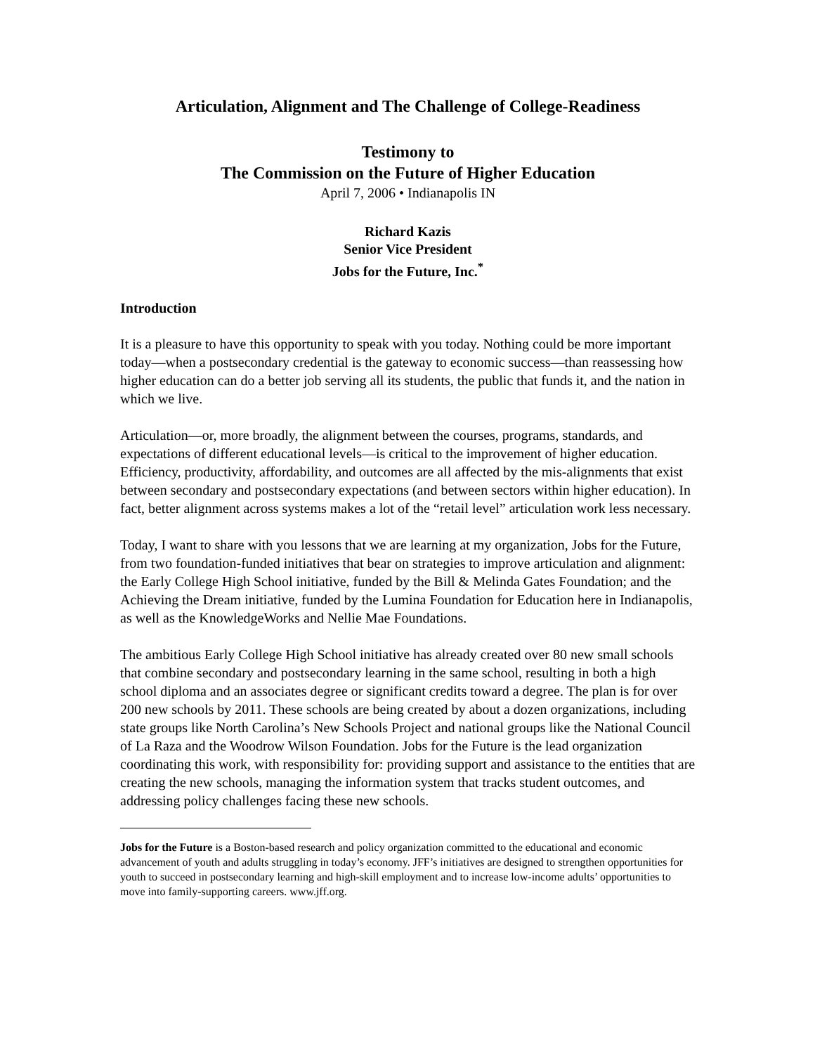Articulation, Alignment and The Challenge of College-Readiness
Testimony to
The Commission on the Future of Higher Education
April 7, 2006 • Indianapolis IN
Richard Kazis
Senior Vice President
Jobs for the Future, Inc.<sup>*</sup>
Introduction
It is a pleasure to have this opportunity to speak with you today. Nothing could be more important today—when a postsecondary credential is the gateway to economic success—than reassessing how higher education can do a better job serving all its students, the public that funds it, and the nation in which we live.
Articulation—or, more broadly, the alignment between the courses, programs, standards, and expectations of different educational levels—is critical to the improvement of higher education. Efficiency, productivity, affordability, and outcomes are all affected by the mis-alignments that exist between secondary and postsecondary expectations (and between sectors within higher education). In fact, better alignment across systems makes a lot of the “retail level” articulation work less necessary.
Today, I want to share with you lessons that we are learning at my organization, Jobs for the Future, from two foundation-funded initiatives that bear on strategies to improve articulation and alignment: the Early College High School initiative, funded by the Bill & Melinda Gates Foundation; and the Achieving the Dream initiative, funded by the Lumina Foundation for Education here in Indianapolis, as well as the KnowledgeWorks and Nellie Mae Foundations.
The ambitious Early College High School initiative has already created over 80 new small schools that combine secondary and postsecondary learning in the same school, resulting in both a high school diploma and an associates degree or significant credits toward a degree. The plan is for over 200 new schools by 2011. These schools are being created by about a dozen organizations, including state groups like North Carolina’s New Schools Project and national groups like the National Council of La Raza and the Woodrow Wilson Foundation. Jobs for the Future is the lead organization coordinating this work, with responsibility for: providing support and assistance to the entities that are creating the new schools, managing the information system that tracks student outcomes, and addressing policy challenges facing these new schools.
Jobs for the Future is a Boston-based research and policy organization committed to the educational and economic advancement of youth and adults struggling in today’s economy. JFF’s initiatives are designed to strengthen opportunities for youth to succeed in postsecondary learning and high-skill employment and to increase low-income adults’ opportunities to move into family-supporting careers. www.jff.org.